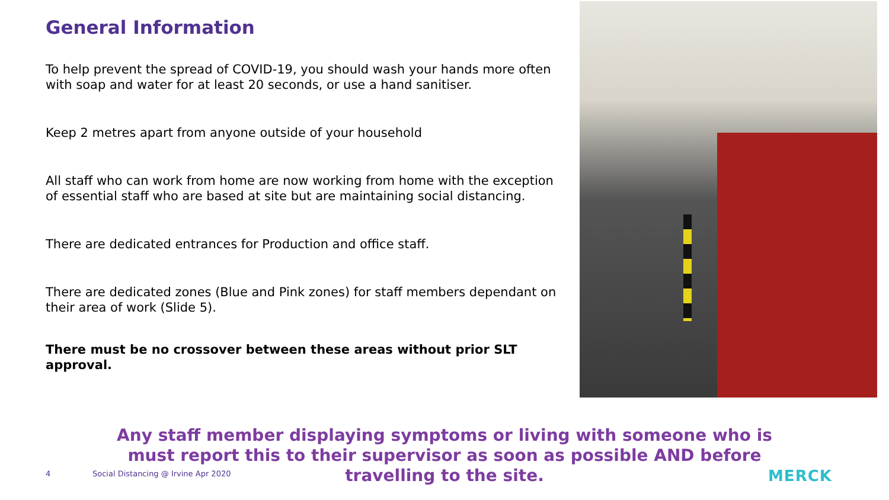General Information
To help prevent the spread of COVID-19, you should wash your hands more often with soap and water for at least 20 seconds, or use a hand sanitiser.
Keep 2 metres apart from anyone outside of your household
All staff who can work from home are now working from home with the exception of essential staff who are based at site but are maintaining social distancing.
There are dedicated entrances for Production and office staff.
There are dedicated zones (Blue and Pink zones) for staff members dependant on their area of work (Slide 5).
There must be no crossover between these areas without prior SLT approval.
Any staff member displaying symptoms or living with someone who is must report this to their supervisor as soon as possible AND before travelling to the site.
4
Social Distancing @ Irvine Apr 2020
MERCK